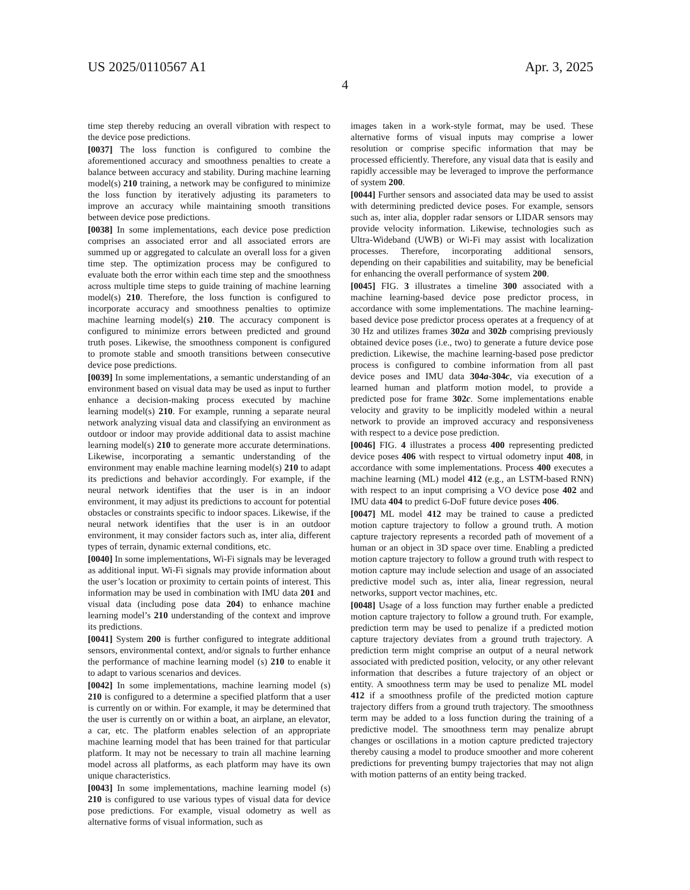US 2025/0110567 A1 Apr. 3, 2025
4
time step thereby reducing an overall vibration with respect to the device pose predictions.
[0037] The loss function is configured to combine the aforementioned accuracy and smoothness penalties to create a balance between accuracy and stability. During machine learning model(s) 210 training, a network may be configured to minimize the loss function by iteratively adjusting its parameters to improve an accuracy while maintaining smooth transitions between device pose predictions.
[0038] In some implementations, each device pose prediction comprises an associated error and all associated errors are summed up or aggregated to calculate an overall loss for a given time step. The optimization process may be configured to evaluate both the error within each time step and the smoothness across multiple time steps to guide training of machine learning model(s) 210. Therefore, the loss function is configured to incorporate accuracy and smoothness penalties to optimize machine learning model(s) 210. The accuracy component is configured to minimize errors between predicted and ground truth poses. Likewise, the smoothness component is configured to promote stable and smooth transitions between consecutive device pose predictions.
[0039] In some implementations, a semantic understanding of an environment based on visual data may be used as input to further enhance a decision-making process executed by machine learning model(s) 210. For example, running a separate neural network analyzing visual data and classifying an environment as outdoor or indoor may provide additional data to assist machine learning model(s) 210 to generate more accurate determinations. Likewise, incorporating a semantic understanding of the environment may enable machine learning model(s) 210 to adapt its predictions and behavior accordingly. For example, if the neural network identifies that the user is in an indoor environment, it may adjust its predictions to account for potential obstacles or constraints specific to indoor spaces. Likewise, if the neural network identifies that the user is in an outdoor environment, it may consider factors such as, inter alia, different types of terrain, dynamic external conditions, etc.
[0040] In some implementations, Wi-Fi signals may be leveraged as additional input. Wi-Fi signals may provide information about the user’s location or proximity to certain points of interest. This information may be used in combination with IMU data 201 and visual data (including pose data 204) to enhance machine learning model’s 210 understanding of the context and improve its predictions.
[0041] System 200 is further configured to integrate additional sensors, environmental context, and/or signals to further enhance the performance of machine learning model (s) 210 to enable it to adapt to various scenarios and devices.
[0042] In some implementations, machine learning model (s) 210 is configured to a determine a specified platform that a user is currently on or within. For example, it may be determined that the user is currently on or within a boat, an airplane, an elevator, a car, etc. The platform enables selection of an appropriate machine learning model that has been trained for that particular platform. It may not be necessary to train all machine learning model across all platforms, as each platform may have its own unique characteristics.
[0043] In some implementations, machine learning model (s) 210 is configured to use various types of visual data for device pose predictions. For example, visual odometry as well as alternative forms of visual information, such as
images taken in a work-style format, may be used. These alternative forms of visual inputs may comprise a lower resolution or comprise specific information that may be processed efficiently. Therefore, any visual data that is easily and rapidly accessible may be leveraged to improve the performance of system 200.
[0044] Further sensors and associated data may be used to assist with determining predicted device poses. For example, sensors such as, inter alia, doppler radar sensors or LIDAR sensors may provide velocity information. Likewise, technologies such as Ultra-Wideband (UWB) or Wi-Fi may assist with localization processes. Therefore, incorporating additional sensors, depending on their capabilities and suitability, may be beneficial for enhancing the overall performance of system 200.
[0045] FIG. 3 illustrates a timeline 300 associated with a machine learning-based device pose predictor process, in accordance with some implementations. The machine learning-based device pose predictor process operates at a frequency of at 30 Hz and utilizes frames 302a and 302b comprising previously obtained device poses (i.e., two) to generate a future device pose prediction. Likewise, the machine learning-based pose predictor process is configured to combine information from all past device poses and IMU data 304a-304c, via execution of a learned human and platform motion model, to provide a predicted pose for frame 302c. Some implementations enable velocity and gravity to be implicitly modeled within a neural network to provide an improved accuracy and responsiveness with respect to a device pose prediction.
[0046] FIG. 4 illustrates a process 400 representing predicted device poses 406 with respect to virtual odometry input 408, in accordance with some implementations. Process 400 executes a machine learning (ML) model 412 (e.g., an LSTM-based RNN) with respect to an input comprising a VO device pose 402 and IMU data 404 to predict 6-DoF future device poses 406.
[0047] ML model 412 may be trained to cause a predicted motion capture trajectory to follow a ground truth. A motion capture trajectory represents a recorded path of movement of a human or an object in 3D space over time. Enabling a predicted motion capture trajectory to follow a ground truth with respect to motion capture may include selection and usage of an associated predictive model such as, inter alia, linear regression, neural networks, support vector machines, etc.
[0048] Usage of a loss function may further enable a predicted motion capture trajectory to follow a ground truth. For example, prediction term may be used to penalize if a predicted motion capture trajectory deviates from a ground truth trajectory. A prediction term might comprise an output of a neural network associated with predicted position, velocity, or any other relevant information that describes a future trajectory of an object or entity. A smoothness term may be used to penalize ML model 412 if a smoothness profile of the predicted motion capture trajectory differs from a ground truth trajectory. The smoothness term may be added to a loss function during the training of a predictive model. The smoothness term may penalize abrupt changes or oscillations in a motion capture predicted trajectory thereby causing a model to produce smoother and more coherent predictions for preventing bumpy trajectories that may not align with motion patterns of an entity being tracked.